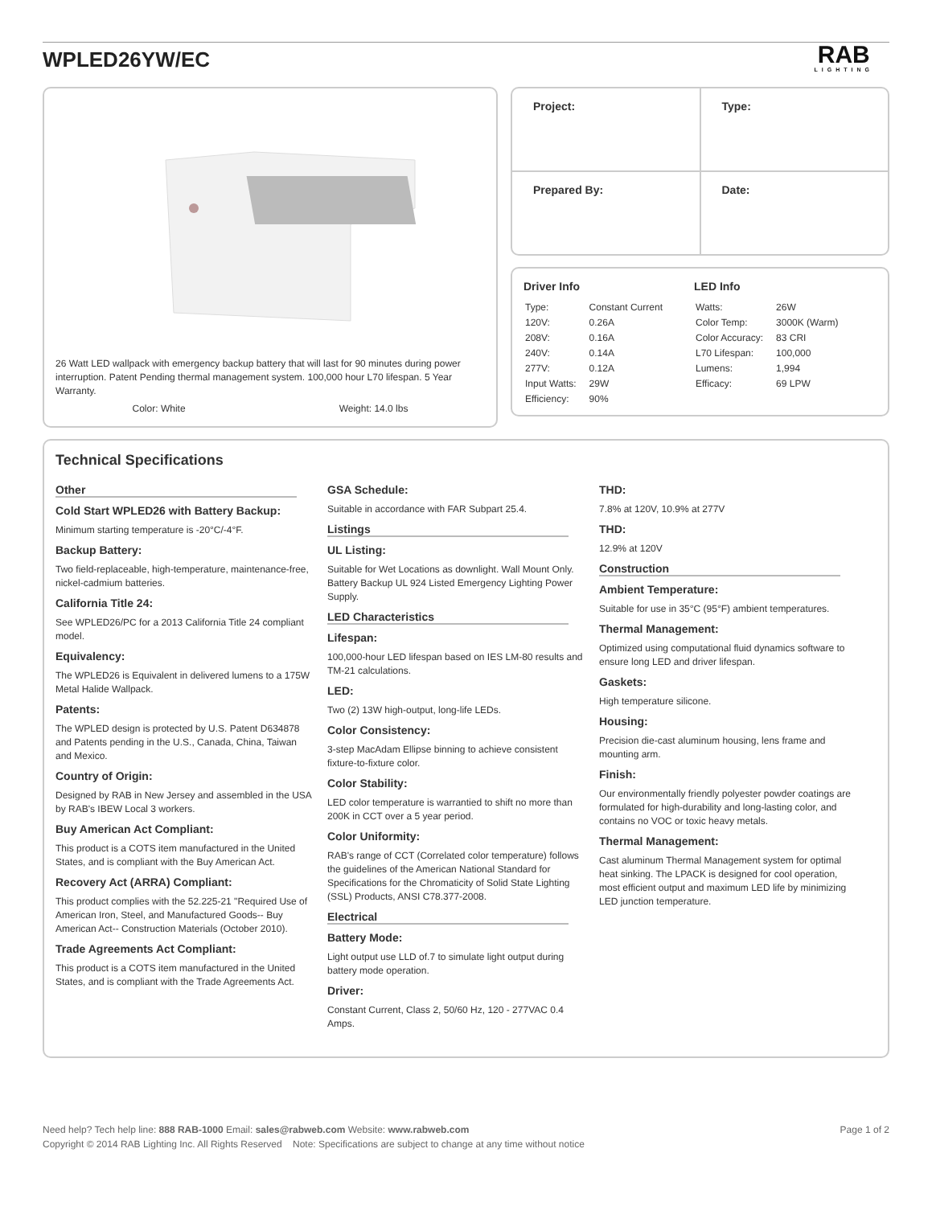WPLED26YW/EC
RAB
LIGHTING
26 Watt LED wallpack with emergency backup battery that will last for 90 minutes during power interruption. Patent Pending thermal management system. 100,000 hour L70 lifespan. 5 Year Warranty.
Color: White Weight: 14.0 lbs
| Project: | Type: |
| Prepared By: | Date: |
Driver Info
| Type: | Constant Current |
| 120V: | 0.26A |
| 208V: | 0.16A |
| 240V: | 0.14A |
| 277V: | 0.12A |
| Input Watts: | 29W |
| Efficiency: | 90% |
LED Info
| Watts: | 26W |
| Color Temp: | 3000K (Warm) |
| Color Accuracy: | 83 CRI |
| L70 Lifespan: | 100,000 |
| Lumens: | 1,994 |
| Efficacy: | 69 LPW |
Technical Specifications
Other
Cold Start WPLED26 with Battery Backup:
Minimum starting temperature is -20°C/-4°F.
Backup Battery:
Two field-replaceable, high-temperature, maintenance-free, nickel-cadmium batteries.
California Title 24:
See WPLED26/PC for a 2013 California Title 24 compliant model.
Equivalency:
The WPLED26 is Equivalent in delivered lumens to a 175W Metal Halide Wallpack.
Patents:
The WPLED design is protected by U.S. Patent D634878 and Patents pending in the U.S., Canada, China, Taiwan and Mexico.
Country of Origin:
Designed by RAB in New Jersey and assembled in the USA by RAB's IBEW Local 3 workers.
Buy American Act Compliant:
This product is a COTS item manufactured in the United States, and is compliant with the Buy American Act.
Recovery Act (ARRA) Compliant:
This product complies with the 52.225-21 "Required Use of American Iron, Steel, and Manufactured Goods-- Buy American Act-- Construction Materials (October 2010).
Trade Agreements Act Compliant:
This product is a COTS item manufactured in the United States, and is compliant with the Trade Agreements Act.
GSA Schedule:
Suitable in accordance with FAR Subpart 25.4.
Listings
UL Listing:
Suitable for Wet Locations as downlight. Wall Mount Only. Battery Backup UL 924 Listed Emergency Lighting Power Supply.
LED Characteristics
Lifespan:
100,000-hour LED lifespan based on IES LM-80 results and TM-21 calculations.
LED:
Two (2) 13W high-output, long-life LEDs.
Color Consistency:
3-step MacAdam Ellipse binning to achieve consistent fixture-to-fixture color.
Color Stability:
LED color temperature is warrantied to shift no more than 200K in CCT over a 5 year period.
Color Uniformity:
RAB's range of CCT (Correlated color temperature) follows the guidelines of the American National Standard for Specifications for the Chromaticity of Solid State Lighting (SSL) Products, ANSI C78.377-2008.
Electrical
Battery Mode:
Light output use LLD of.7 to simulate light output during battery mode operation.
Driver:
Constant Current, Class 2, 50/60 Hz, 120 - 277VAC 0.4 Amps.
THD:
7.8% at 120V, 10.9% at 277V
THD:
12.9% at 120V
Construction
Ambient Temperature:
Suitable for use in 35°C (95°F) ambient temperatures.
Thermal Management:
Optimized using computational fluid dynamics software to ensure long LED and driver lifespan.
Gaskets:
High temperature silicone.
Housing:
Precision die-cast aluminum housing, lens frame and mounting arm.
Finish:
Our environmentally friendly polyester powder coatings are formulated for high-durability and long-lasting color, and contains no VOC or toxic heavy metals.
Thermal Management:
Cast aluminum Thermal Management system for optimal heat sinking. The LPACK is designed for cool operation, most efficient output and maximum LED life by minimizing LED junction temperature.
Need help? Tech help line: 888 RAB-1000 Email: sales@rabweb.com Website: www.rabweb.com Page 1 of 2
Copyright © 2014 RAB Lighting Inc. All Rights Reserved Note: Specifications are subject to change at any time without notice